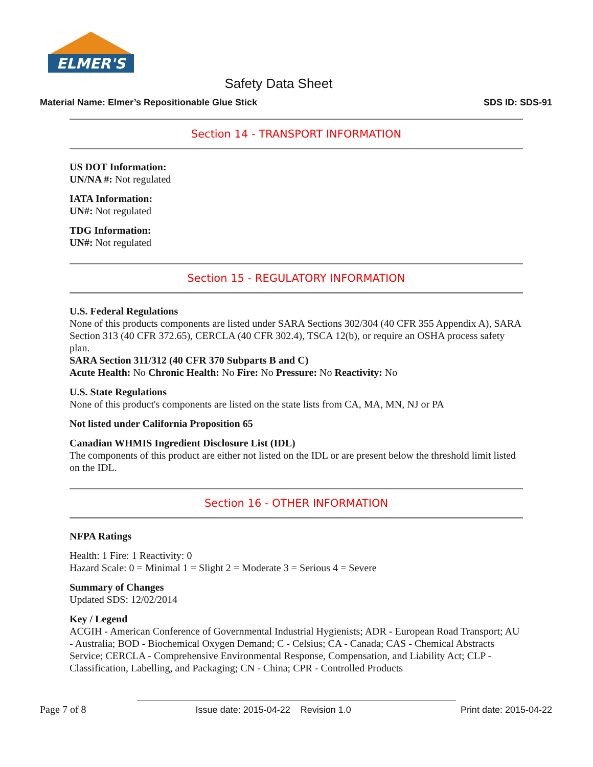ELMER'S
Safety Data Sheet
Material Name: Elmer’s Repositionable Glue Stick SDS ID: SDS-91
Section 14 - TRANSPORT INFORMATION
US DOT Information:
UN/NA #: Not regulated
IATA Information:
UN#: Not regulated
TDG Information:
UN#: Not regulated
Section 15 - REGULATORY INFORMATION
U.S. Federal Regulations
None of this products components are listed under SARA Sections 302/304 (40 CFR 355 Appendix A), SARA Section 313 (40 CFR 372.65), CERCLA (40 CFR 302.4), TSCA 12(b), or require an OSHA process safety plan.
SARA Section 311/312 (40 CFR 370 Subparts B and C)
Acute Health: No Chronic Health: No Fire: No Pressure: No Reactivity: No
U.S. State Regulations
None of this product's components are listed on the state lists from CA, MA, MN, NJ or PA
Not listed under California Proposition 65
Canadian WHMIS Ingredient Disclosure List (IDL)
The components of this product are either not listed on the IDL or are present below the threshold limit listed on the IDL.
Section 16 - OTHER INFORMATION
NFPA Ratings
Health: 1 Fire: 1 Reactivity: 0
Hazard Scale: 0 = Minimal 1 = Slight 2 = Moderate 3 = Serious 4 = Severe
Summary of Changes
Updated SDS: 12/02/2014
Key / Legend
ACGIH - American Conference of Governmental Industrial Hygienists; ADR - European Road Transport; AU - Australia; BOD - Biochemical Oxygen Demand; C - Celsius; CA - Canada; CAS - Chemical Abstracts Service; CERCLA - Comprehensive Environmental Response, Compensation, and Liability Act; CLP - Classification, Labelling, and Packaging; CN - China; CPR - Controlled Products
Page 7 of 8 Issue date: 2015-04-22 Revision 1.0 Print date: 2015-04-22